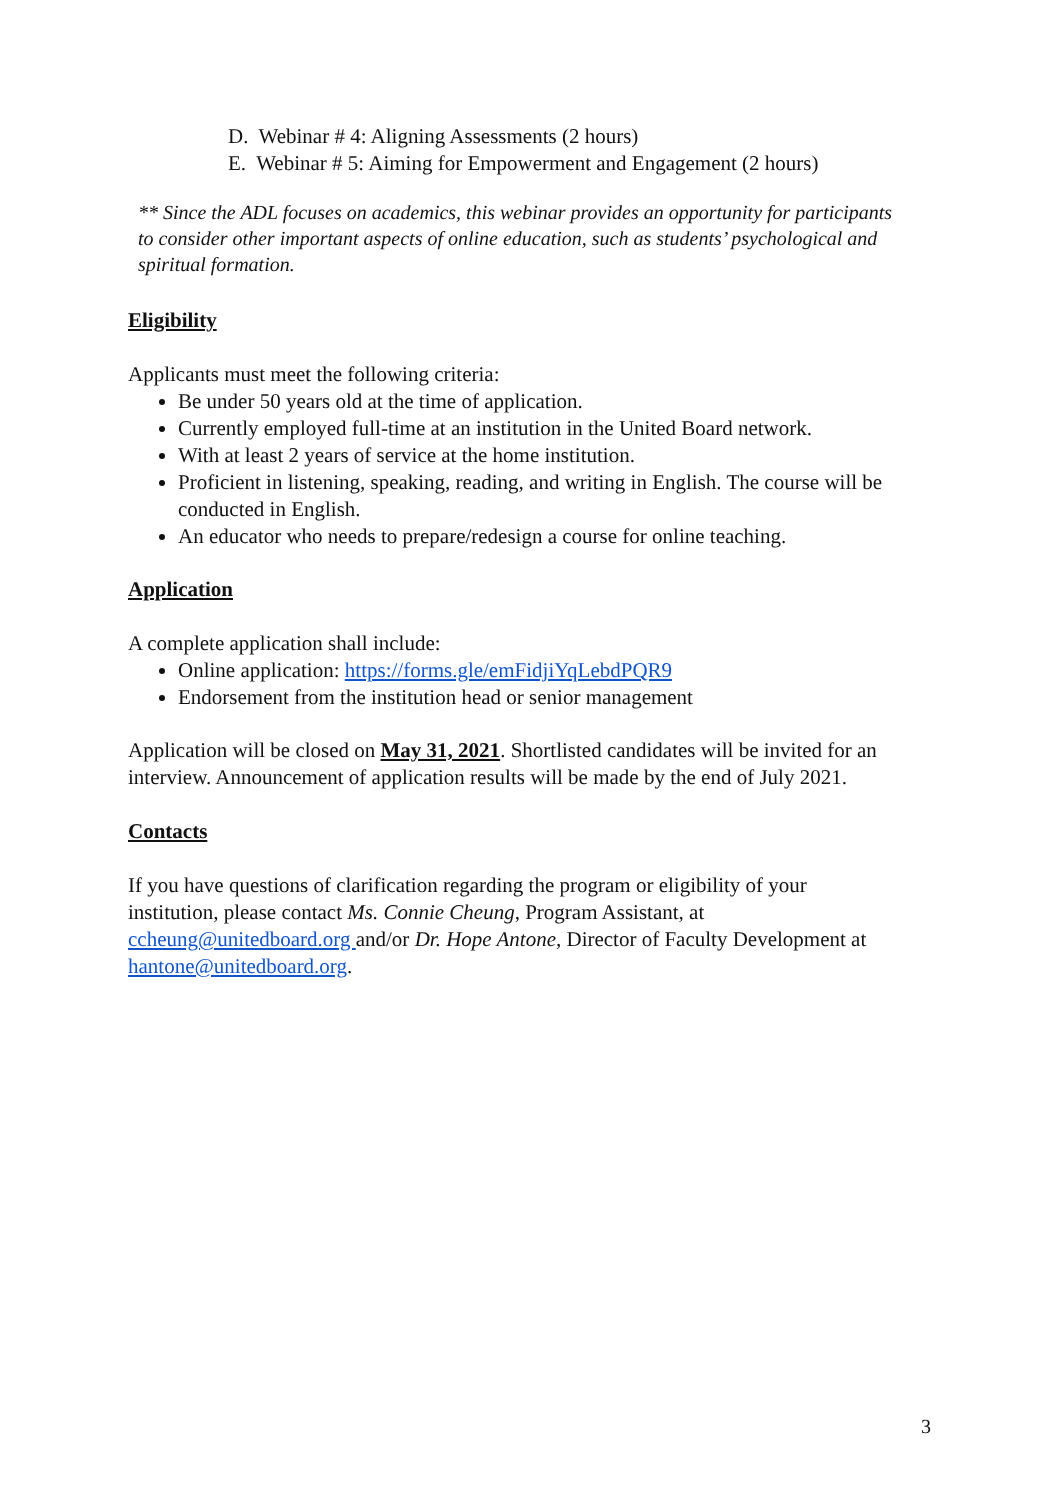D. Webinar # 4: Aligning Assessments (2 hours)
E. Webinar # 5: Aiming for Empowerment and Engagement (2 hours)
** Since the ADL focuses on academics, this webinar provides an opportunity for participants to consider other important aspects of online education, such as students’ psychological and spiritual formation.
Eligibility
Applicants must meet the following criteria:
Be under 50 years old at the time of application.
Currently employed full-time at an institution in the United Board network.
With at least 2 years of service at the home institution.
Proficient in listening, speaking, reading, and writing in English. The course will be conducted in English.
An educator who needs to prepare/redesign a course for online teaching.
Application
A complete application shall include:
Online application: https://forms.gle/emFidjiYqLebdPQR9
Endorsement from the institution head or senior management
Application will be closed on May 31, 2021. Shortlisted candidates will be invited for an interview. Announcement of application results will be made by the end of July 2021.
Contacts
If you have questions of clarification regarding the program or eligibility of your institution, please contact Ms. Connie Cheung, Program Assistant, at ccheung@unitedboard.org and/or Dr. Hope Antone, Director of Faculty Development at hantone@unitedboard.org.
3